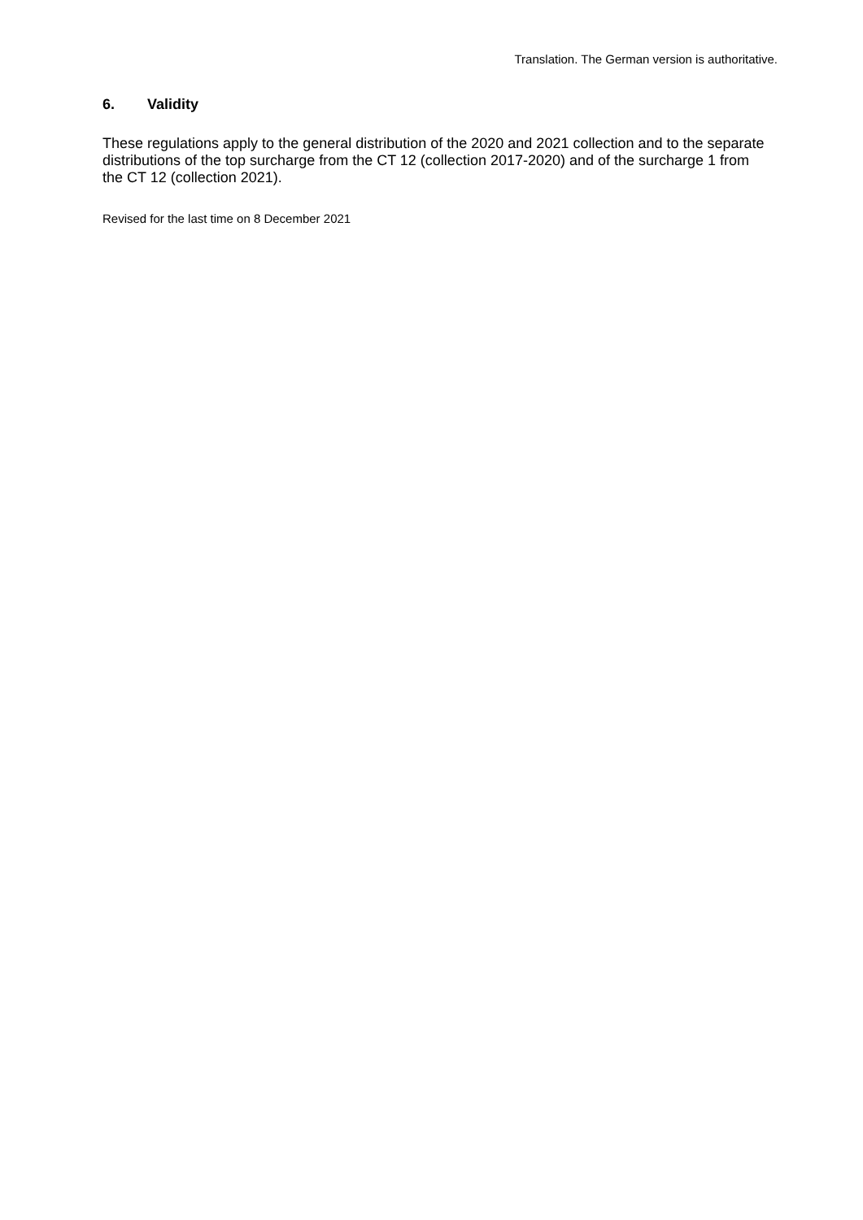Translation. The German version is authoritative.
6. Validity
These regulations apply to the general distribution of the 2020 and 2021 collection and to the separate distributions of the top surcharge from the CT 12 (collection 2017-2020) and of the surcharge 1 from the CT 12 (collection 2021).
Revised for the last time on 8 December 2021